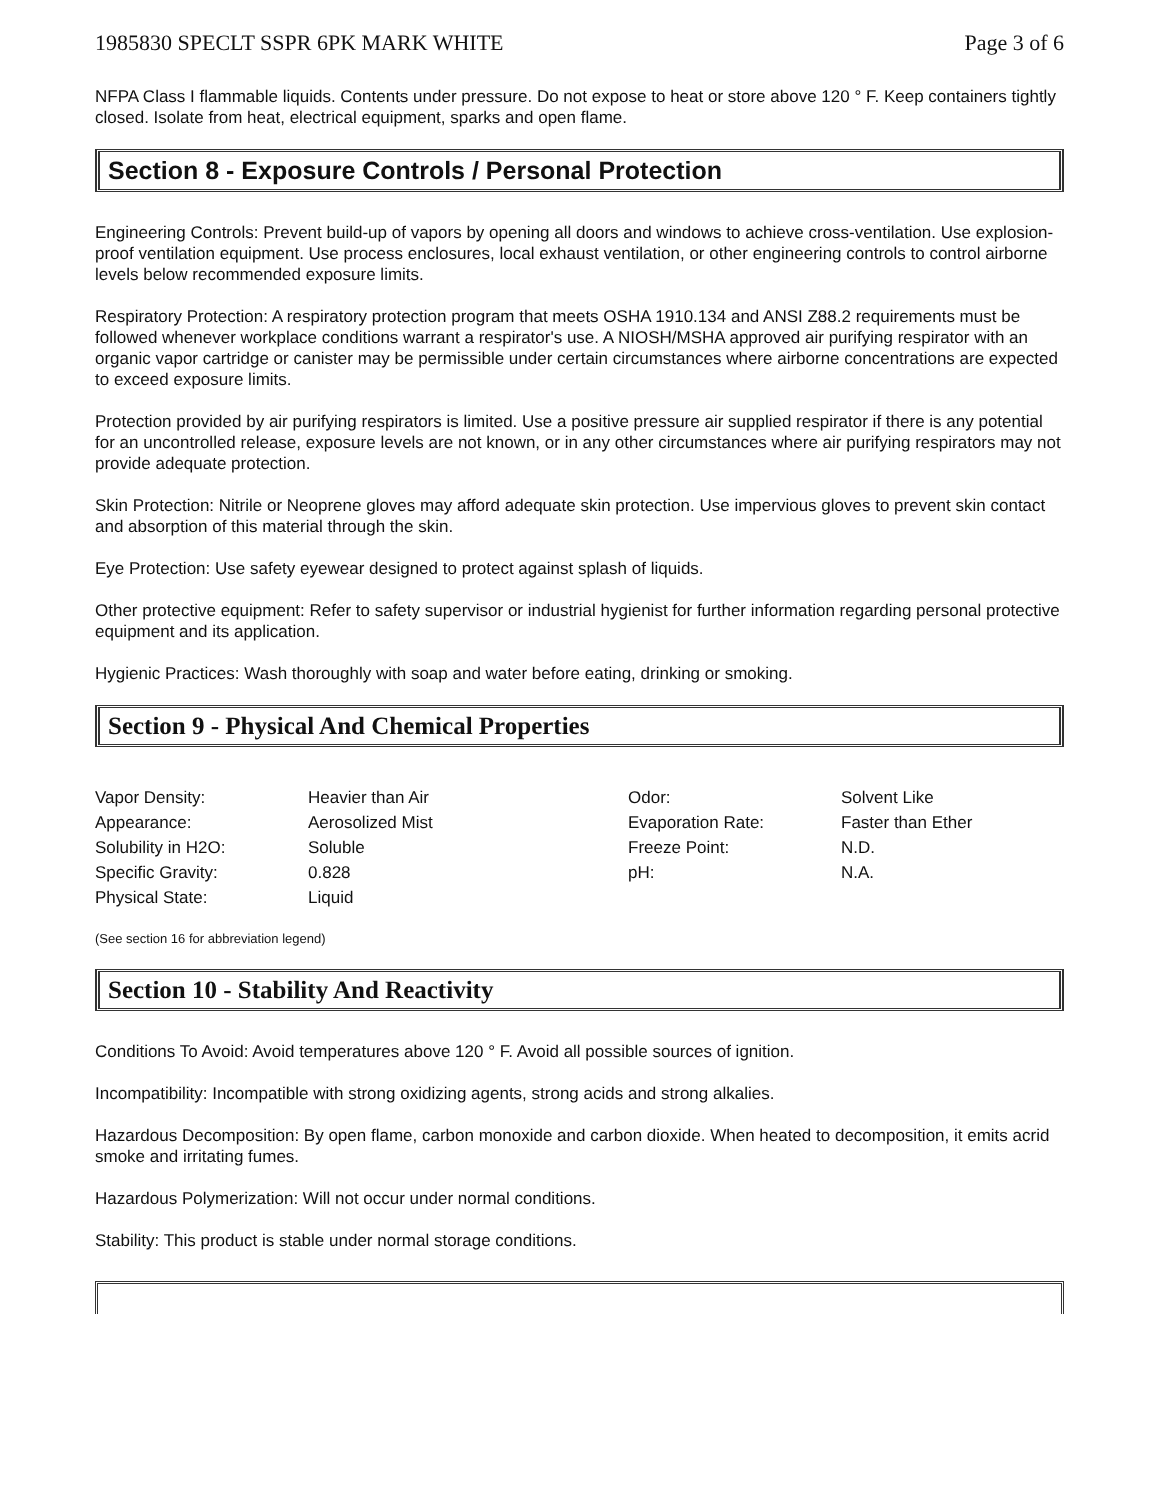1985830 SPECLT SSPR 6PK MARK WHITE Page 3 of 6
NFPA Class I flammable liquids. Contents under pressure. Do not expose to heat or store above 120 ° F. Keep containers tightly closed. Isolate from heat, electrical equipment, sparks and open flame.
Section 8 - Exposure Controls / Personal Protection
Engineering Controls: Prevent build-up of vapors by opening all doors and windows to achieve cross-ventilation. Use explosion-proof ventilation equipment. Use process enclosures, local exhaust ventilation, or other engineering controls to control airborne levels below recommended exposure limits.
Respiratory Protection: A respiratory protection program that meets OSHA 1910.134 and ANSI Z88.2 requirements must be followed whenever workplace conditions warrant a respirator's use. A NIOSH/MSHA approved air purifying respirator with an organic vapor cartridge or canister may be permissible under certain circumstances where airborne concentrations are expected to exceed exposure limits.
Protection provided by air purifying respirators is limited. Use a positive pressure air supplied respirator if there is any potential for an uncontrolled release, exposure levels are not known, or in any other circumstances where air purifying respirators may not provide adequate protection.
Skin Protection: Nitrile or Neoprene gloves may afford adequate skin protection. Use impervious gloves to prevent skin contact and absorption of this material through the skin.
Eye Protection: Use safety eyewear designed to protect against splash of liquids.
Other protective equipment: Refer to safety supervisor or industrial hygienist for further information regarding personal protective equipment and its application.
Hygienic Practices: Wash thoroughly with soap and water before eating, drinking or smoking.
Section 9 - Physical And Chemical Properties
| Vapor Density: | Heavier than Air | Odor: | Solvent Like |
| Appearance: | Aerosolized Mist | Evaporation Rate: | Faster than Ether |
| Solubility in H2O: | Soluble | Freeze Point: | N.D. |
| Specific Gravity: | 0.828 | pH: | N.A. |
| Physical State: | Liquid | | |
(See section 16 for abbreviation legend)
Section 10 - Stability And Reactivity
Conditions To Avoid: Avoid temperatures above 120 ° F. Avoid all possible sources of ignition.
Incompatibility: Incompatible with strong oxidizing agents, strong acids and strong alkalies.
Hazardous Decomposition: By open flame, carbon monoxide and carbon dioxide. When heated to decomposition, it emits acrid smoke and irritating fumes.
Hazardous Polymerization: Will not occur under normal conditions.
Stability: This product is stable under normal storage conditions.